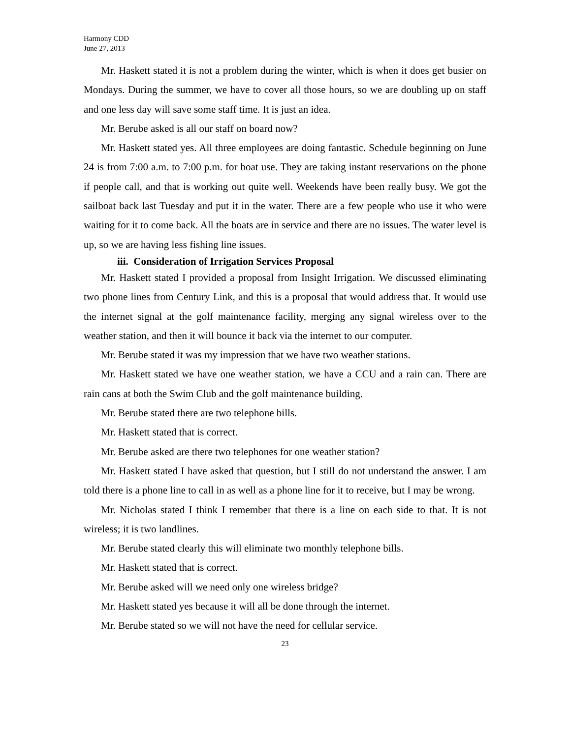Harmony CDD
June 27, 2013
Mr. Haskett stated it is not a problem during the winter, which is when it does get busier on Mondays. During the summer, we have to cover all those hours, so we are doubling up on staff and one less day will save some staff time. It is just an idea.
Mr. Berube asked is all our staff on board now?
Mr. Haskett stated yes. All three employees are doing fantastic. Schedule beginning on June 24 is from 7:00 a.m. to 7:00 p.m. for boat use. They are taking instant reservations on the phone if people call, and that is working out quite well. Weekends have been really busy. We got the sailboat back last Tuesday and put it in the water. There are a few people who use it who were waiting for it to come back. All the boats are in service and there are no issues. The water level is up, so we are having less fishing line issues.
iii. Consideration of Irrigation Services Proposal
Mr. Haskett stated I provided a proposal from Insight Irrigation. We discussed eliminating two phone lines from Century Link, and this is a proposal that would address that. It would use the internet signal at the golf maintenance facility, merging any signal wireless over to the weather station, and then it will bounce it back via the internet to our computer.
Mr. Berube stated it was my impression that we have two weather stations.
Mr. Haskett stated we have one weather station, we have a CCU and a rain can. There are rain cans at both the Swim Club and the golf maintenance building.
Mr. Berube stated there are two telephone bills.
Mr. Haskett stated that is correct.
Mr. Berube asked are there two telephones for one weather station?
Mr. Haskett stated I have asked that question, but I still do not understand the answer. I am told there is a phone line to call in as well as a phone line for it to receive, but I may be wrong.
Mr. Nicholas stated I think I remember that there is a line on each side to that. It is not wireless; it is two landlines.
Mr. Berube stated clearly this will eliminate two monthly telephone bills.
Mr. Haskett stated that is correct.
Mr. Berube asked will we need only one wireless bridge?
Mr. Haskett stated yes because it will all be done through the internet.
Mr. Berube stated so we will not have the need for cellular service.
23